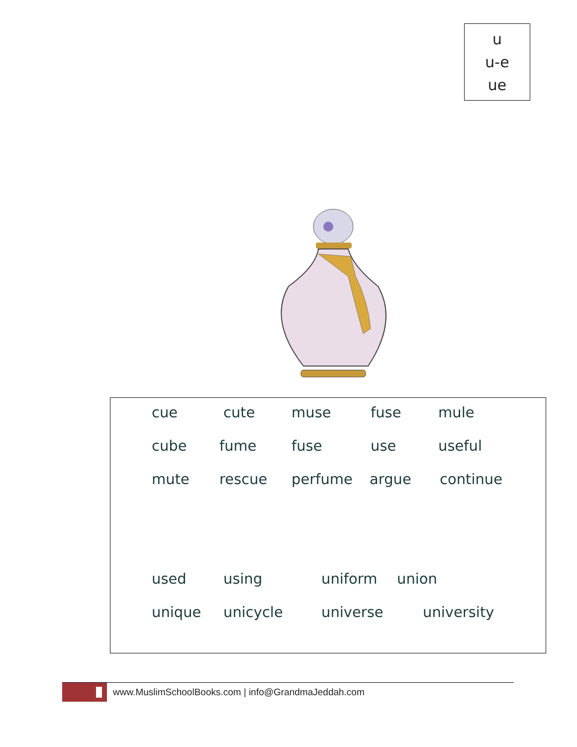u
u-e
ue
cue cute muse fuse mule
cube fume fuse use useful
mute rescue perfume argue continue
used using uniform union
unique unicycle universe university
www.MuslimSchoolBooks.com | info@GrandmaJeddah.com